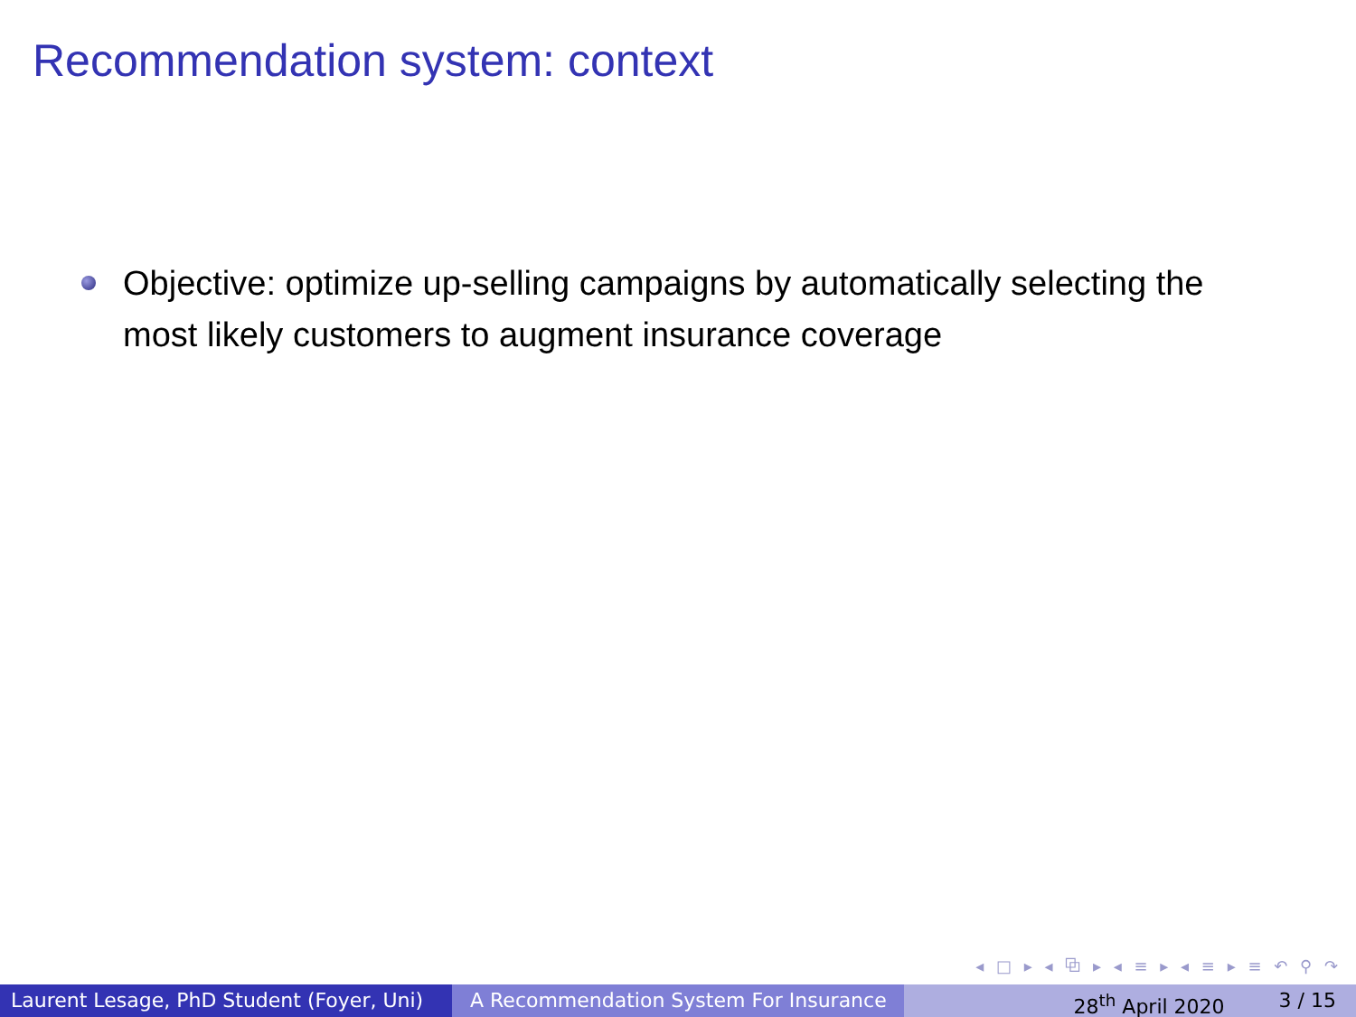Recommendation system: context
Objective: optimize up-selling campaigns by automatically selecting the most likely customers to augment insurance coverage
◂ □ ▸ ◂ ⧉ ▸ ◂ ≡ ▸ ◂ ≡ ▸ ≡ ↶ ⚲ ↷
Laurent Lesage, PhD Student (Foyer, Uni)
A Recommendation System For Insurance 28<sup>th</sup> April 2020 3 / 15